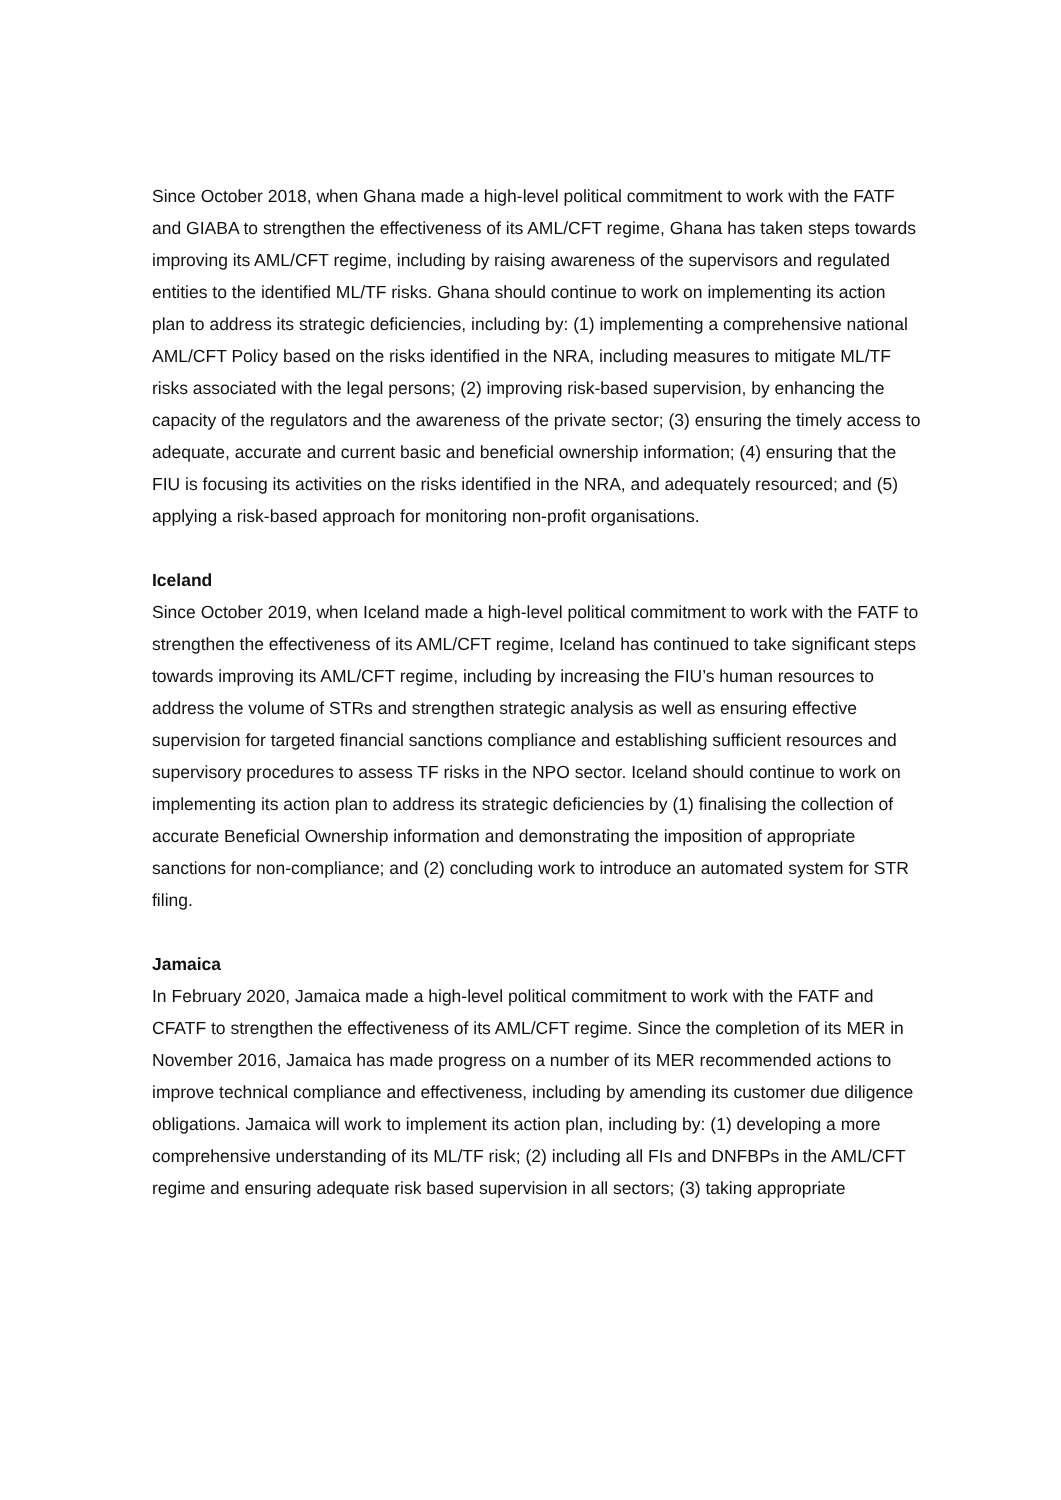Since October 2018, when Ghana made a high-level political commitment to work with the FATF and GIABA to strengthen the effectiveness of its AML/CFT regime, Ghana has taken steps towards improving its AML/CFT regime, including by raising awareness of the supervisors and regulated entities to the identified ML/TF risks. Ghana should continue to work on implementing its action plan to address its strategic deficiencies, including by: (1) implementing a comprehensive national AML/CFT Policy based on the risks identified in the NRA, including measures to mitigate ML/TF risks associated with the legal persons; (2) improving risk-based supervision, by enhancing the capacity of the regulators and the awareness of the private sector; (3) ensuring the timely access to adequate, accurate and current basic and beneficial ownership information; (4) ensuring that the FIU is focusing its activities on the risks identified in the NRA, and adequately resourced; and (5) applying a risk-based approach for monitoring non-profit organisations.
Iceland
Since October 2019, when Iceland made a high-level political commitment to work with the FATF to strengthen the effectiveness of its AML/CFT regime, Iceland has continued to take significant steps towards improving its AML/CFT regime, including by increasing the FIU’s human resources to address the volume of STRs and strengthen strategic analysis as well as ensuring effective supervision for targeted financial sanctions compliance and establishing sufficient resources and supervisory procedures to assess TF risks in the NPO sector. Iceland should continue to work on implementing its action plan to address its strategic deficiencies by (1) finalising the collection of accurate Beneficial Ownership information and demonstrating the imposition of appropriate sanctions for non-compliance; and (2) concluding work to introduce an automated system for STR filing.
Jamaica
In February 2020, Jamaica made a high-level political commitment to work with the FATF and CFATF to strengthen the effectiveness of its AML/CFT regime. Since the completion of its MER in November 2016, Jamaica has made progress on a number of its MER recommended actions to improve technical compliance and effectiveness, including by amending its customer due diligence obligations. Jamaica will work to implement its action plan, including by: (1) developing a more comprehensive understanding of its ML/TF risk; (2) including all FIs and DNFBPs in the AML/CFT regime and ensuring adequate risk based supervision in all sectors; (3) taking appropriate